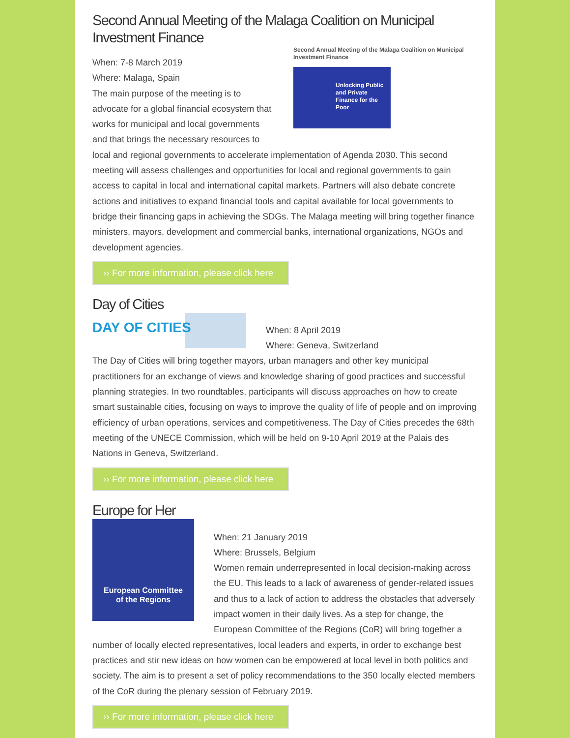Second Annual Meeting of the Malaga Coalition on Municipal Investment Finance
Second Annual Meeting of the Malaga Coalition on Municipal Investment Finance
Unlocking Public and Private Finance for the Poor
When: 7-8 March 2019
Where: Malaga, Spain
The main purpose of the meeting is to advocate for a global financial ecosystem that works for municipal and local governments and that brings the necessary resources to local and regional governments to accelerate implementation of Agenda 2030. This second meeting will assess challenges and opportunities for local and regional governments to gain access to capital in local and international capital markets. Partners will also debate concrete actions and initiatives to expand financial tools and capital available for local governments to bridge their financing gaps in achieving the SDGs. The Malaga meeting will bring together finance ministers, mayors, development and commercial banks, international organizations, NGOs and development agencies.
›› For more information, please click here
Day of Cities
DAY OF CITIES
When: 8 April 2019
Where: Geneva, Switzerland
The Day of Cities will bring together mayors, urban managers and other key municipal practitioners for an exchange of views and knowledge sharing of good practices and successful planning strategies. In two roundtables, participants will discuss approaches on how to create smart sustainable cities, focusing on ways to improve the quality of life of people and on improving efficiency of urban operations, services and competitiveness. The Day of Cities precedes the 68th meeting of the UNECE Commission, which will be held on 9-10 April 2019 at the Palais des Nations in Geneva, Switzerland.
›› For more information, please click here
Europe for Her
European Committee
of the Regions
When: 21 January 2019
Where: Brussels, Belgium
Women remain underrepresented in local decision-making across the EU. This leads to a lack of awareness of gender-related issues and thus to a lack of action to address the obstacles that adversely impact women in their daily lives. As a step for change, the European Committee of the Regions (CoR) will bring together a number of locally elected representatives, local leaders and experts, in order to exchange best practices and stir new ideas on how women can be empowered at local level in both politics and society. The aim is to present a set of policy recommendations to the 350 locally elected members of the CoR during the plenary session of February 2019.
›› For more information, please click here